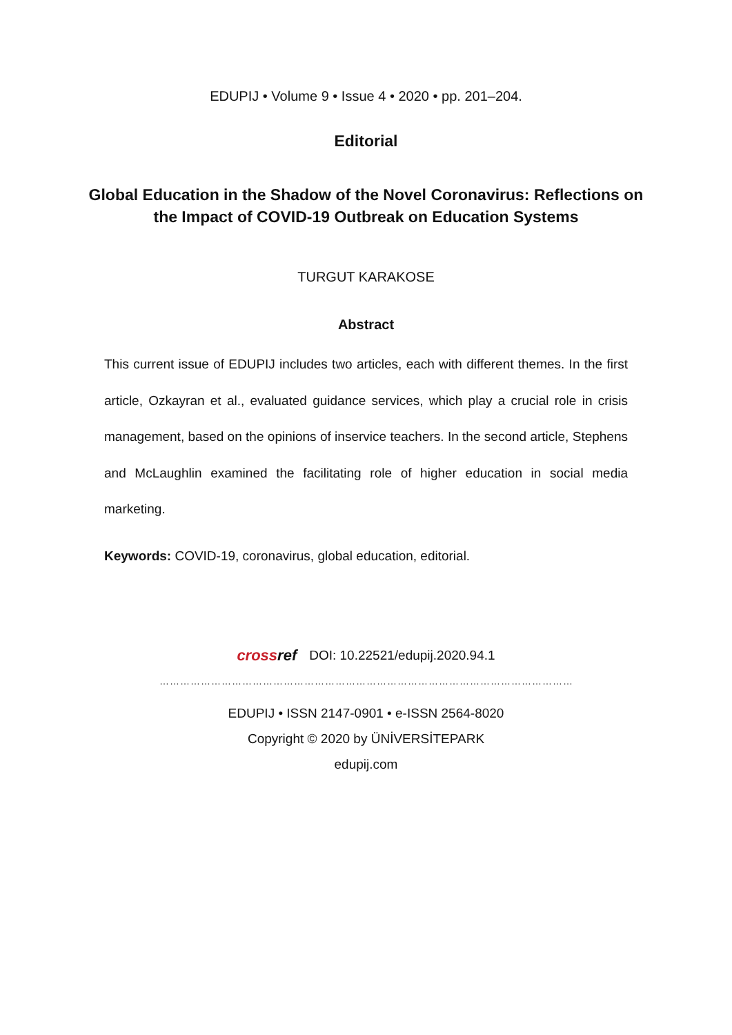EDUPIJ • Volume 9 • Issue 4 • 2020 • pp. 201–204.
Editorial
Global Education in the Shadow of the Novel Coronavirus: Reflections on the Impact of COVID-19 Outbreak on Education Systems
TURGUT KARAKOSE
Abstract
This current issue of EDUPIJ includes two articles, each with different themes. In the first article, Ozkayran et al., evaluated guidance services, which play a crucial role in crisis management, based on the opinions of inservice teachers. In the second article, Stephens and McLaughlin examined the facilitating role of higher education in social media marketing.
Keywords: COVID-19, coronavirus, global education, editorial.
crossref DOI: 10.22521/edupij.2020.94.1
……………………………………………………………………………………………………………………
EDUPIJ • ISSN 2147-0901 • e-ISSN 2564-8020
Copyright © 2020 by ÜNİVERSİTEPARK
edupij.com